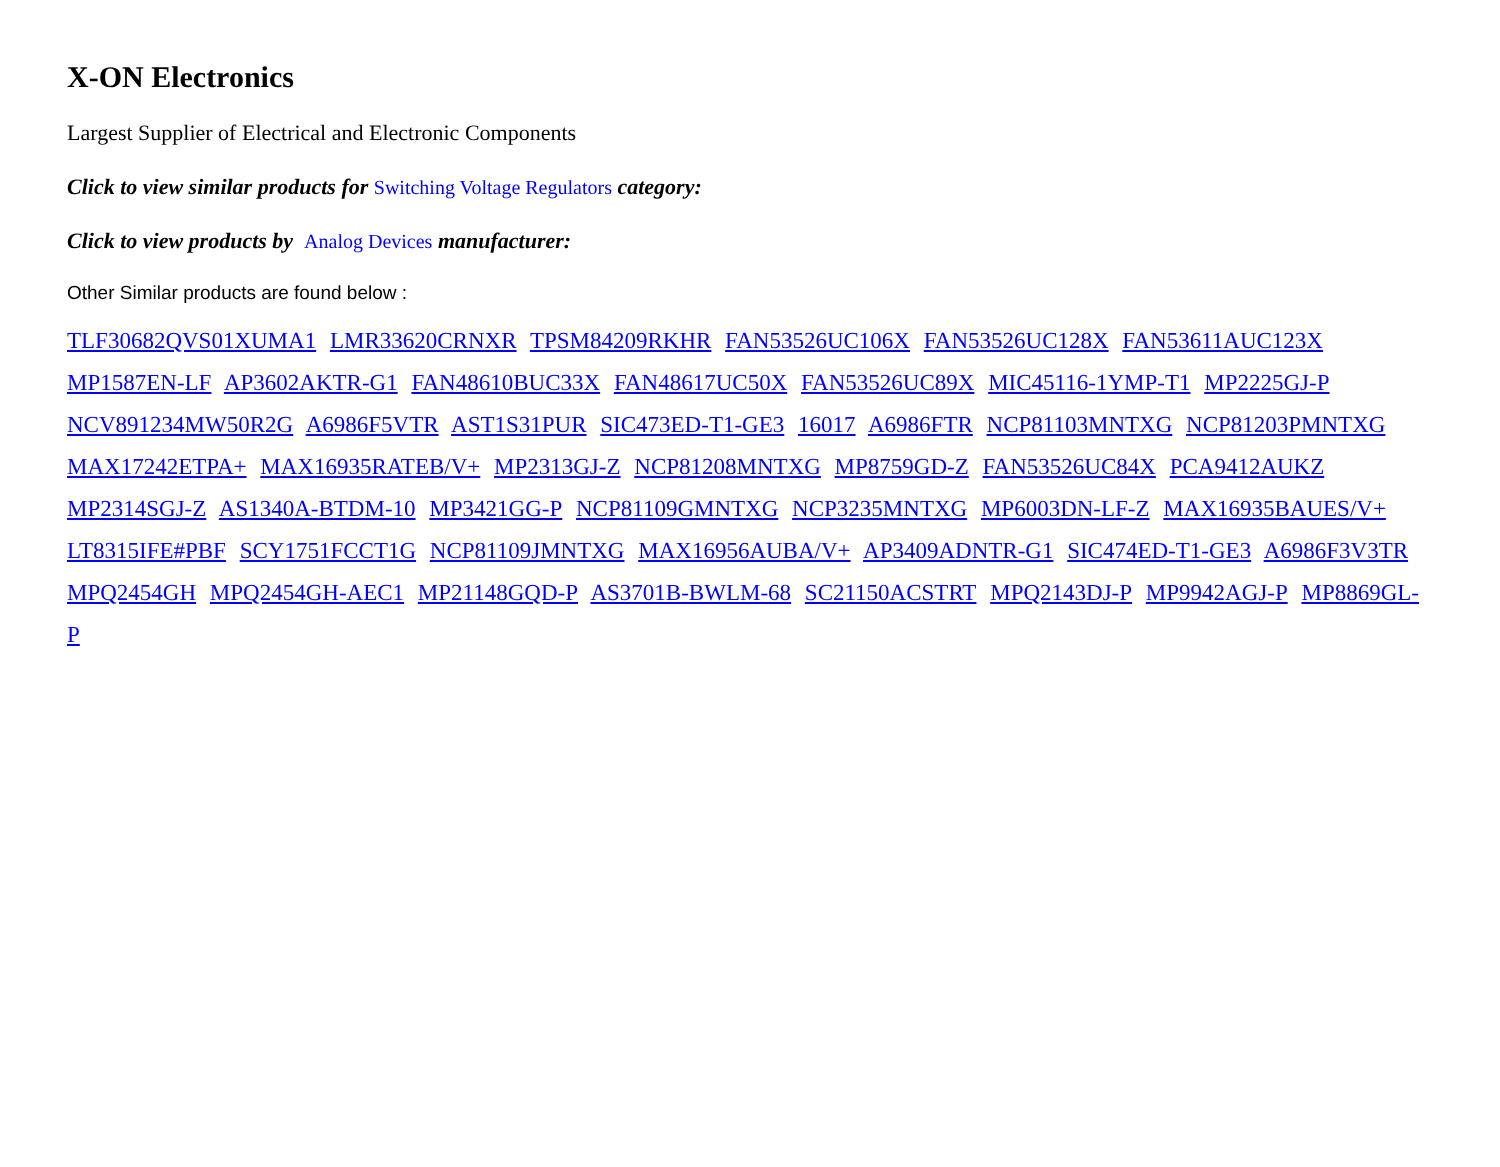X-ON Electronics
Largest Supplier of Electrical and Electronic Components
Click to view similar products for Switching Voltage Regulators category:
Click to view products by Analog Devices manufacturer:
Other Similar products are found below :
TLF30682QVS01XUMA1 LMR33620CRNXR TPSM84209RKHR FAN53526UC106X FAN53526UC128X FAN53611AUC123X MP1587EN-LF AP3602AKTR-G1 FAN48610BUC33X FAN48617UC50X FAN53526UC89X MIC45116-1YMP-T1 MP2225GJ-P NCV891234MW50R2G A6986F5VTR AST1S31PUR SIC473ED-T1-GE3 16017 A6986FTR NCP81103MNTXG NCP81203PMNTXG MAX17242ETPA+ MAX16935RATEB/V+ MP2313GJ-Z NCP81208MNTXG MP8759GD-Z FAN53526UC84X PCA9412AUKZ MP2314SGJ-Z AS1340A-BTDM-10 MP3421GG-P NCP81109GMNTXG NCP3235MNTXG MP6003DN-LF-Z MAX16935BAUES/V+ LT8315IFE#PBF SCY1751FCCT1G NCP81109JMNTXG MAX16956AUBA/V+ AP3409ADNTR-G1 SIC474ED-T1-GE3 A6986F3V3TR MPQ2454GH MPQ2454GH-AEC1 MP21148GQD-P AS3701B-BWLM-68 SC21150ACSTRT MPQ2143DJ-P MP9942AGJ-P MP8869GL-P